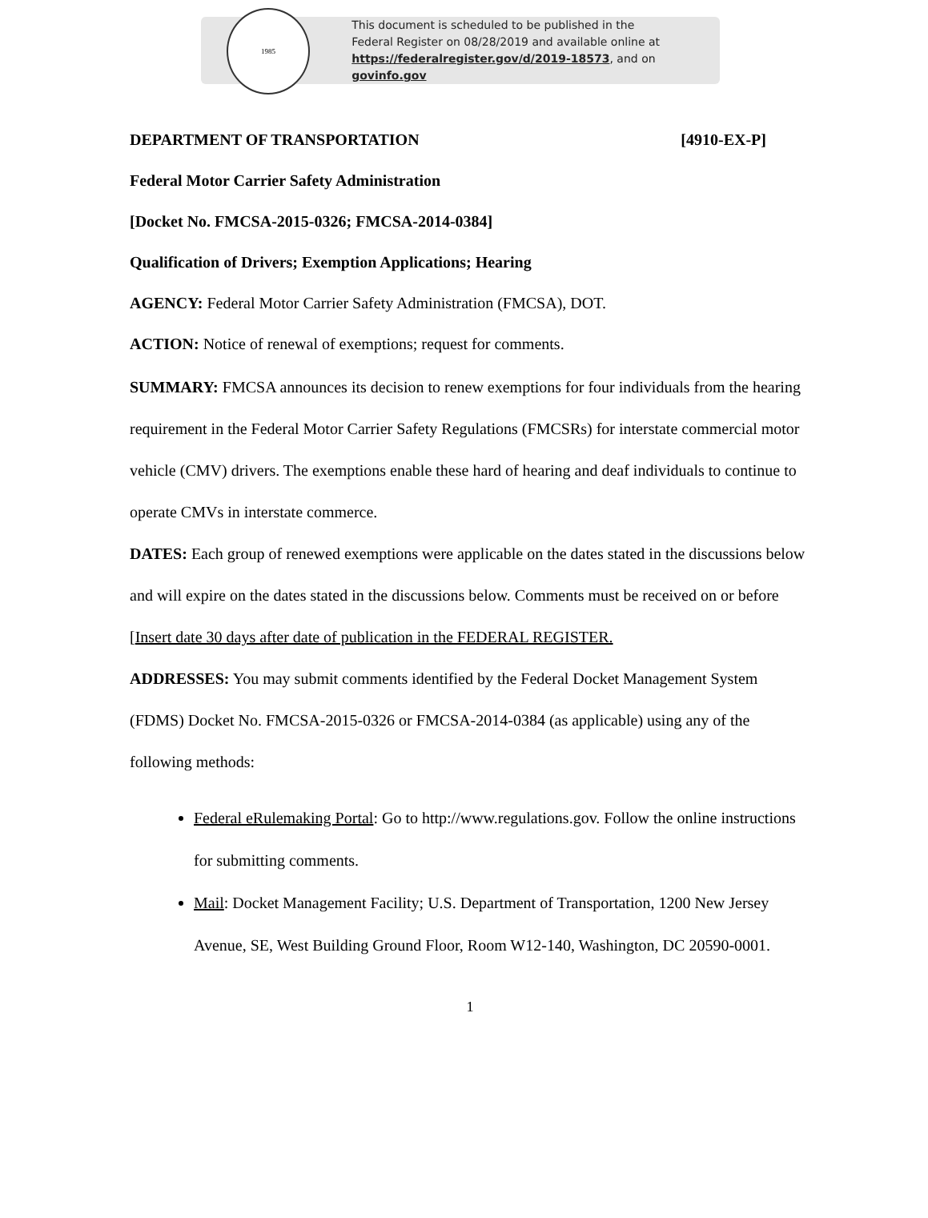1985
This document is scheduled to be published in the
Federal Register on 08/28/2019 and available online at
https://federalregister.gov/d/2019-18573, and on govinfo.gov
DEPARTMENT OF TRANSPORTATION [4910-EX-P]
Federal Motor Carrier Safety Administration
[Docket No. FMCSA-2015-0326; FMCSA-2014-0384]
Qualification of Drivers; Exemption Applications; Hearing
AGENCY: Federal Motor Carrier Safety Administration (FMCSA), DOT.
ACTION: Notice of renewal of exemptions; request for comments.
SUMMARY: FMCSA announces its decision to renew exemptions for four individuals from the hearing requirement in the Federal Motor Carrier Safety Regulations (FMCSRs) for interstate commercial motor vehicle (CMV) drivers. The exemptions enable these hard of hearing and deaf individuals to continue to operate CMVs in interstate commerce.
DATES: Each group of renewed exemptions were applicable on the dates stated in the discussions below and will expire on the dates stated in the discussions below. Comments must be received on or before [Insert date 30 days after date of publication in the FEDERAL REGISTER.
ADDRESSES: You may submit comments identified by the Federal Docket Management System (FDMS) Docket No. FMCSA-2015-0326 or FMCSA-2014-0384 (as applicable) using any of the following methods:
Federal eRulemaking Portal: Go to http://www.regulations.gov. Follow the online instructions for submitting comments.
Mail: Docket Management Facility; U.S. Department of Transportation, 1200 New Jersey Avenue, SE, West Building Ground Floor, Room W12-140, Washington, DC 20590-0001.
1